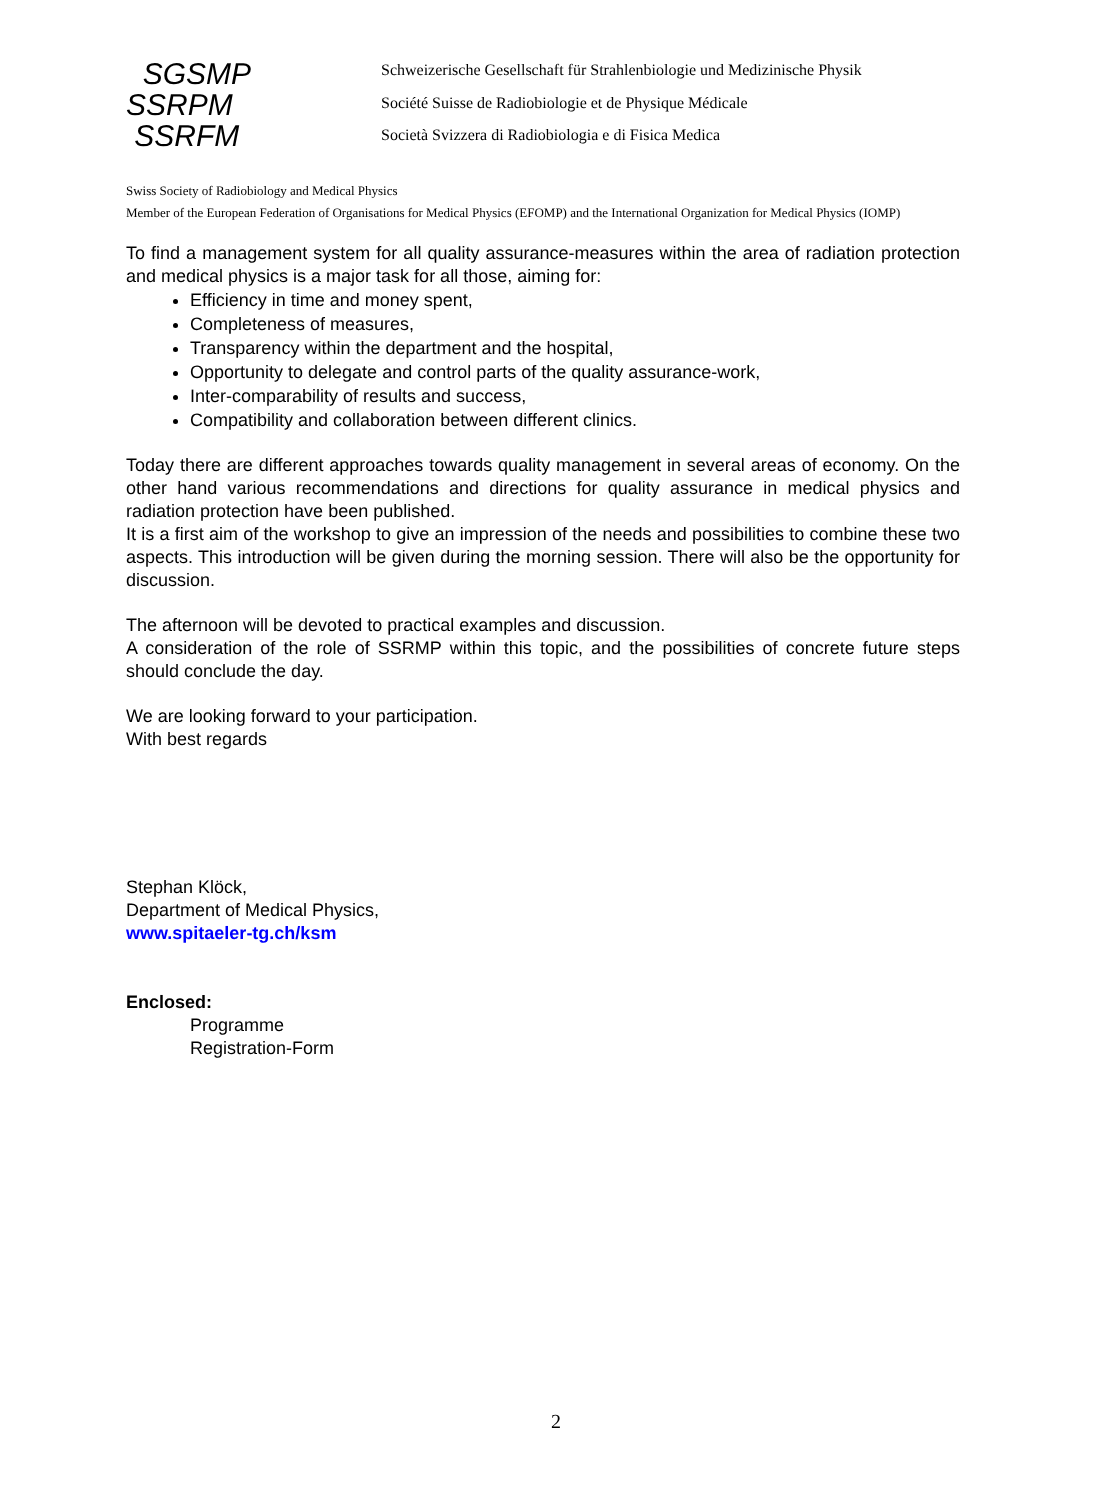SGSMP
SSRPM
SSRFM
Schweizerische Gesellschaft für Strahlenbiologie und Medizinische Physik
Société Suisse de Radiobiologie et de Physique Médicale
Società Svizzera di Radiobiologia e di Fisica Medica
Swiss Society of Radiobiology and Medical Physics
Member of the European Federation of Organisations for Medical Physics (EFOMP) and the International Organization for Medical Physics (IOMP)
To find a management system for all quality assurance-measures within the area of radiation protection and medical physics is a major task for all those, aiming for:
Efficiency in time and money spent,
Completeness of measures,
Transparency within the department and the hospital,
Opportunity to delegate and control parts of the quality assurance-work,
Inter-comparability of results and success,
Compatibility and collaboration between different clinics.
Today there are different approaches towards quality management in several areas of economy. On the other hand various recommendations and directions for quality assurance in medical physics and radiation protection have been published.
It is a first aim of the workshop to give an impression of the needs and possibilities to combine these two aspects. This introduction will be given during the morning session. There will also be the opportunity for discussion.
The afternoon will be devoted to practical examples and discussion.
A consideration of the role of SSRMP within this topic, and the possibilities of concrete future steps should conclude the day.
We are looking forward to your participation.
With best regards
Stephan Klöck,
Department of Medical Physics,
www.spitaeler-tg.ch/ksm
Enclosed:
Programme
Registration-Form
2